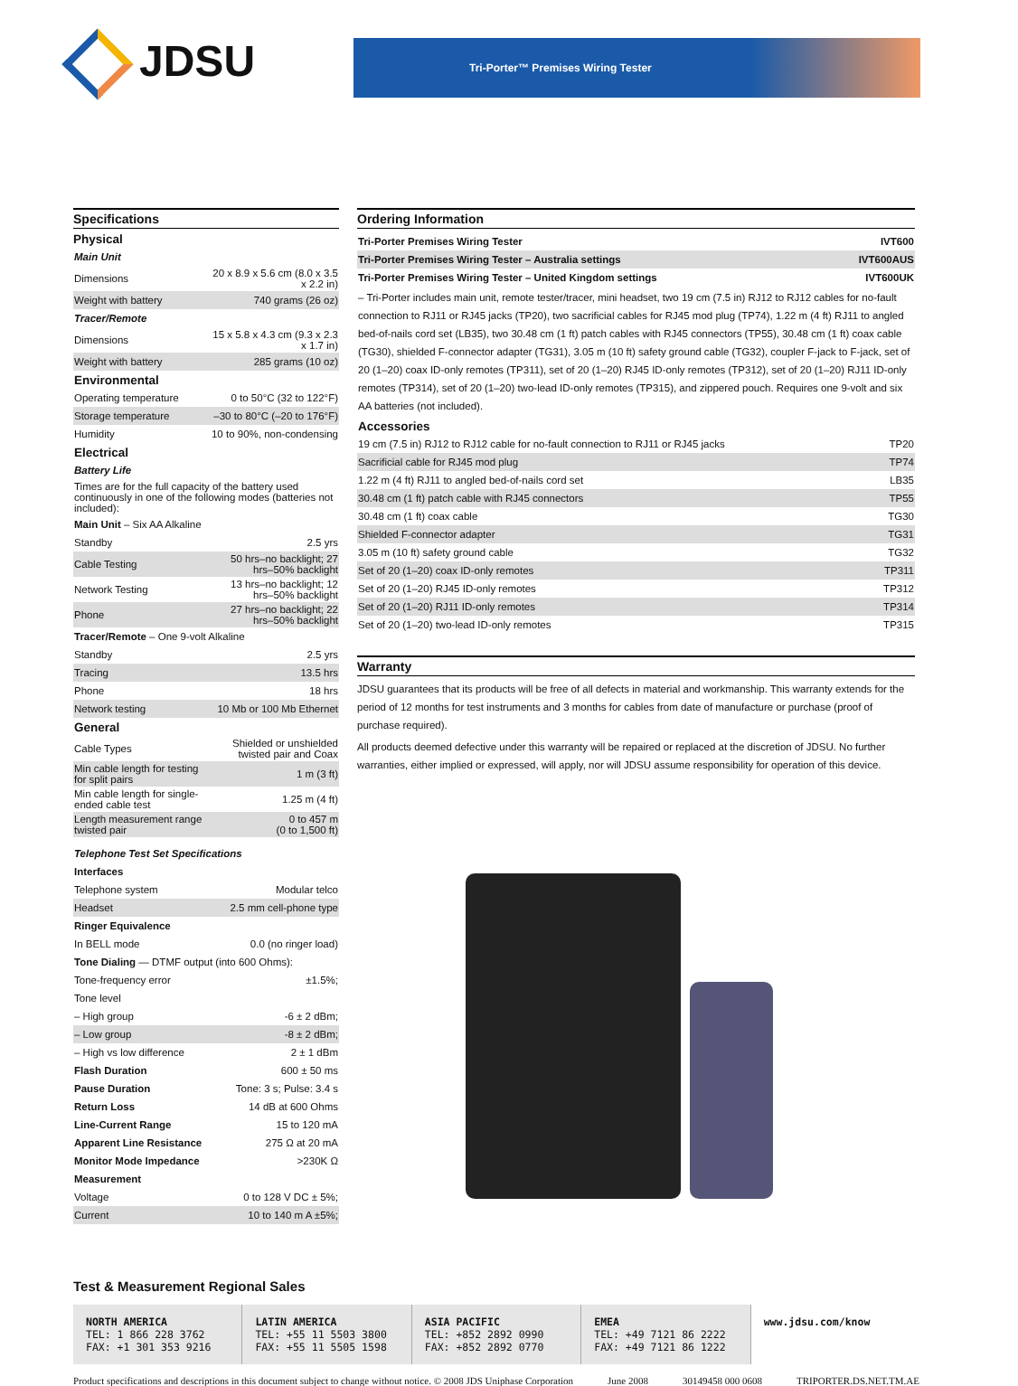JDSU Tri-Porter™ Premises Wiring Tester
Specifications
Physical
| Main Unit | |
| Dimensions | 20 x 8.9 x 5.6 cm (8.0 x 3.5 x 2.2 in) |
| Weight with battery | 740 grams (26 oz) |
| Tracer/Remote | |
| Dimensions | 15 x 5.8 x 4.3 cm (9.3 x 2.3 x 1.7 in) |
| Weight with battery | 285 grams (10 oz) |
| Environmental | |
| Operating temperature | 0 to 50°C (32 to 122°F) |
| Storage temperature | –30 to 80°C (–20 to 176°F) |
| Humidity | 10 to 90%, non-condensing |
| Electrical | |
| Battery Life | |
| Times are for the full capacity of the battery used continuously in one of the following modes (batteries not included): | |
| Main Unit – Six AA Alkaline | |
| Standby | 2.5 yrs |
| Cable Testing | 50 hrs–no backlight; 27 hrs–50% backlight |
| Network Testing | 13 hrs–no backlight; 12 hrs–50% backlight |
| Phone | 27 hrs–no backlight; 22 hrs–50% backlight |
| Tracer/Remote – One 9-volt Alkaline | |
| Standby | 2.5 yrs |
| Tracing | 13.5 hrs |
| Phone | 18 hrs |
| Network testing | 10 Mb or 100 Mb Ethernet |
| General | |
| Cable Types | Shielded or unshielded twisted pair and Coax |
| Min cable length for testing for split pairs | 1 m (3 ft) |
| Min cable length for single-ended cable test | 1.25 m (4 ft) |
| Length measurement range twisted pair | 0 to 457 m (0 to 1,500 ft) |
| Telephone Test Set Specifications | |
| Interfaces | |
| Telephone system | Modular telco |
| Headset | 2.5 mm cell-phone type |
| Ringer Equivalence | |
| In BELL mode | 0.0 (no ringer load) |
| Tone Dialing — DTMF output (into 600 Ohms): | |
| Tone-frequency error | ±1.5%; |
| Tone level | |
| – High group | -6 ± 2 dBm; |
| – Low group | -8 ± 2 dBm; |
| – High vs low difference | 2 ± 1 dBm |
| Flash Duration | 600 ± 50 ms |
| Pause Duration | Tone: 3 s; Pulse: 3.4 s |
| Return Loss | 14 dB at 600 Ohms |
| Line-Current Range | 15 to 120 mA |
| Apparent Line Resistance | 275 Ω at 20 mA |
| Monitor Mode Impedance | >230K Ω |
| Measurement | |
| Voltage | 0 to 128 V DC ± 5%; |
| Current | 10 to 140 m A ±5%; |
Ordering Information
| Tri-Porter Premises Wiring Tester | IVT600 |
| Tri-Porter Premises Wiring Tester – Australia settings | IVT600AUS |
| Tri-Porter Premises Wiring Tester – United Kingdom settings | IVT600UK |
| – Tri-Porter includes main unit, remote tester/tracer, mini headset, two 19 cm (7.5 in) RJ12 to RJ12 cables for no-fault connection to RJ11 or RJ45 jacks (TP20), two sacrificial cables for RJ45 mod plug (TP74), 1.22 m (4 ft) RJ11 to angled bed-of-nails cord set (LB35), two 30.48 cm (1 ft) patch cables with RJ45 connectors (TP55), 30.48 cm (1 ft) coax cable (TG30), shielded F-connector adapter (TG31), 3.05 m (10 ft) safety ground cable (TG32), coupler F-jack to F-jack, set of 20 (1–20) coax ID-only remotes (TP311), set of 20 (1–20) RJ45 ID-only remotes (TP312), set of 20 (1–20) RJ11 ID-only remotes (TP314), set of 20 (1–20) two-lead ID-only remotes (TP315), and zippered pouch. Requires one 9-volt and six AA batteries (not included). | |
| Accessories | |
| 19 cm (7.5 in) RJ12 to RJ12 cable for no-fault connection to RJ11 or RJ45 jacks | TP20 |
| Sacrificial cable for RJ45 mod plug | TP74 |
| 1.22 m (4 ft) RJ11 to angled bed-of-nails cord set | LB35 |
| 30.48 cm (1 ft) patch cable with RJ45 connectors | TP55 |
| 30.48 cm (1 ft) coax cable | TG30 |
| Shielded F-connector adapter | TG31 |
| 3.05 m (10 ft) safety ground cable | TG32 |
| Set of 20 (1–20) coax ID-only remotes | TP311 |
| Set of 20 (1–20) RJ45 ID-only remotes | TP312 |
| Set of 20 (1–20) RJ11 ID-only remotes | TP314 |
| Set of 20 (1–20) two-lead ID-only remotes | TP315 |
Warranty
JDSU guarantees that its products will be free of all defects in material and workmanship. This warranty extends for the period of 12 months for test instruments and 3 months for cables from date of manufacture or purchase (proof of purchase required).
All products deemed defective under this warranty will be repaired or replaced at the discretion of JDSU. No further warranties, either implied or expressed, will apply, nor will JDSU assume responsibility for operation of this device.
Test & Measurement Regional Sales
NORTH AMERICA
TEL: 1 866 228 3762
FAX: +1 301 353 9216
LATIN AMERICA
TEL: +55 11 5503 3800
FAX: +55 11 5505 1598
ASIA PACIFIC
TEL: +852 2892 0990
FAX: +852 2892 0770
EMEA
TEL: +49 7121 86 2222
FAX: +49 7121 86 1222
www.jdsu.com/know
Product specifications and descriptions in this document subject to change without notice. © 2008 JDS Uniphase Corporation June 2008 30149458 000 0608 TRIPORTER.DS.NET.TM.AE